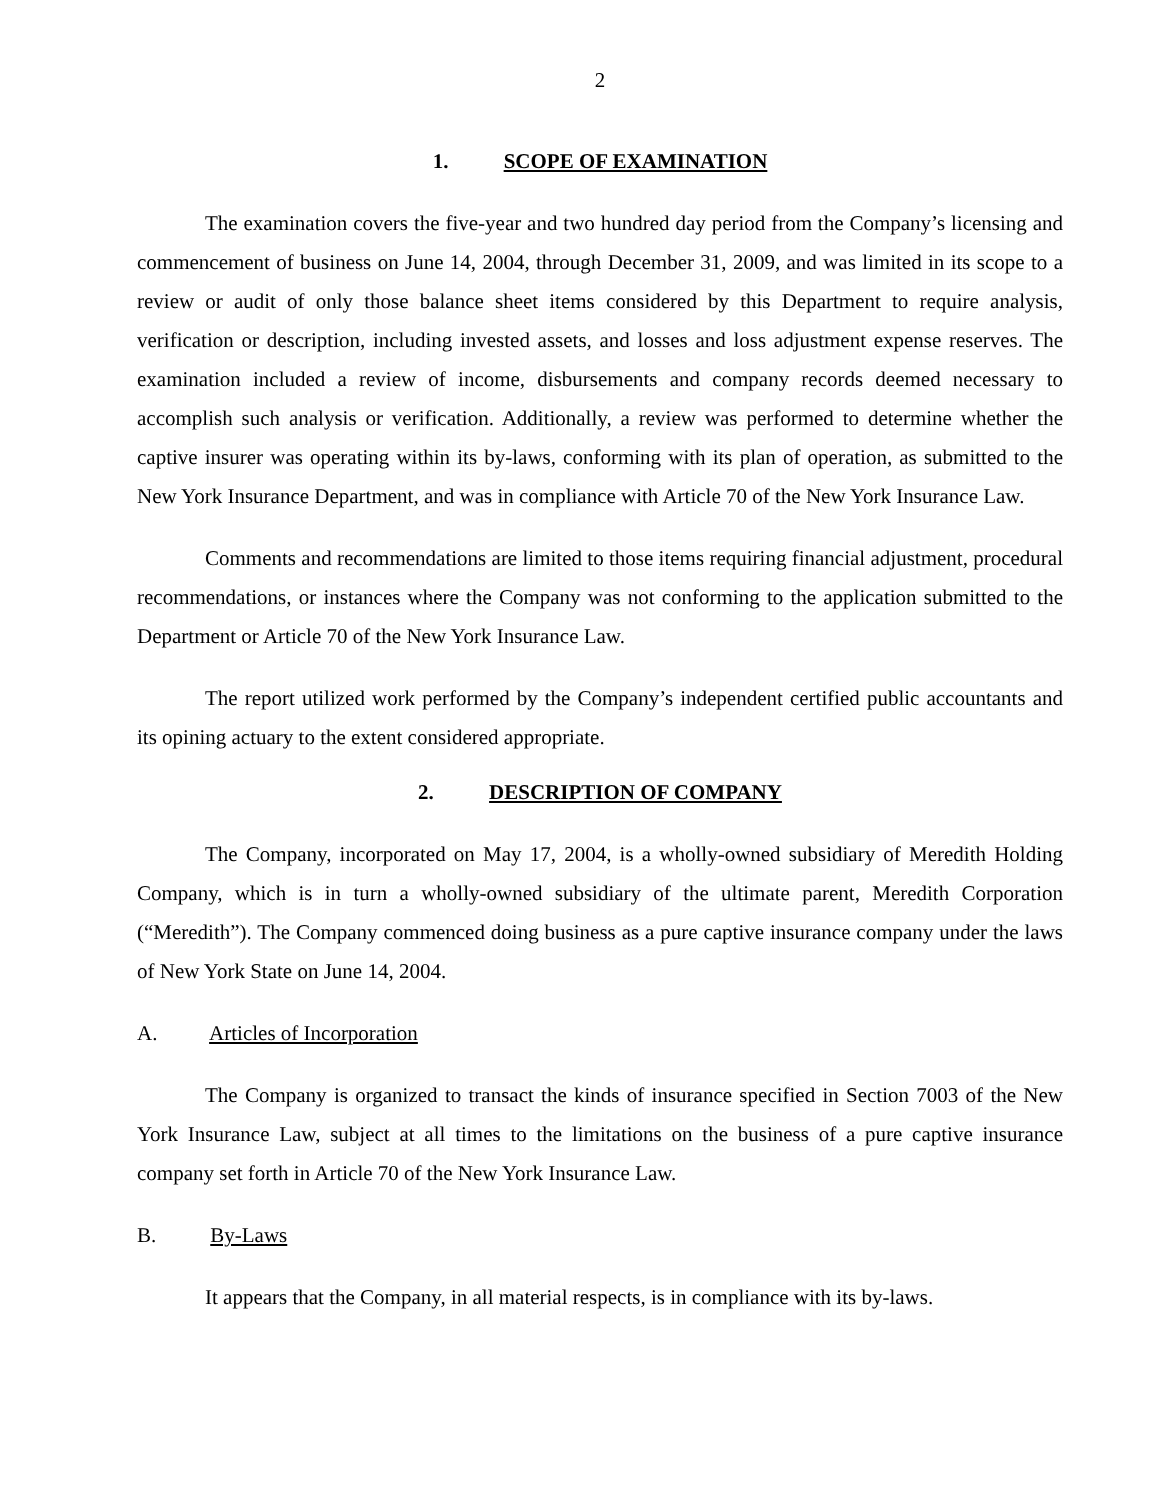2
1. SCOPE OF EXAMINATION
The examination covers the five-year and two hundred day period from the Company’s licensing and commencement of business on June 14, 2004, through December 31, 2009, and was limited in its scope to a review or audit of only those balance sheet items considered by this Department to require analysis, verification or description, including invested assets, and losses and loss adjustment expense reserves. The examination included a review of income, disbursements and company records deemed necessary to accomplish such analysis or verification. Additionally, a review was performed to determine whether the captive insurer was operating within its by-laws, conforming with its plan of operation, as submitted to the New York Insurance Department, and was in compliance with Article 70 of the New York Insurance Law.
Comments and recommendations are limited to those items requiring financial adjustment, procedural recommendations, or instances where the Company was not conforming to the application submitted to the Department or Article 70 of the New York Insurance Law.
The report utilized work performed by the Company’s independent certified public accountants and its opining actuary to the extent considered appropriate.
2. DESCRIPTION OF COMPANY
The Company, incorporated on May 17, 2004, is a wholly-owned subsidiary of Meredith Holding Company, which is in turn a wholly-owned subsidiary of the ultimate parent, Meredith Corporation (“Meredith”). The Company commenced doing business as a pure captive insurance company under the laws of New York State on June 14, 2004.
A. Articles of Incorporation
The Company is organized to transact the kinds of insurance specified in Section 7003 of the New York Insurance Law, subject at all times to the limitations on the business of a pure captive insurance company set forth in Article 70 of the New York Insurance Law.
B. By-Laws
It appears that the Company, in all material respects, is in compliance with its by-laws.